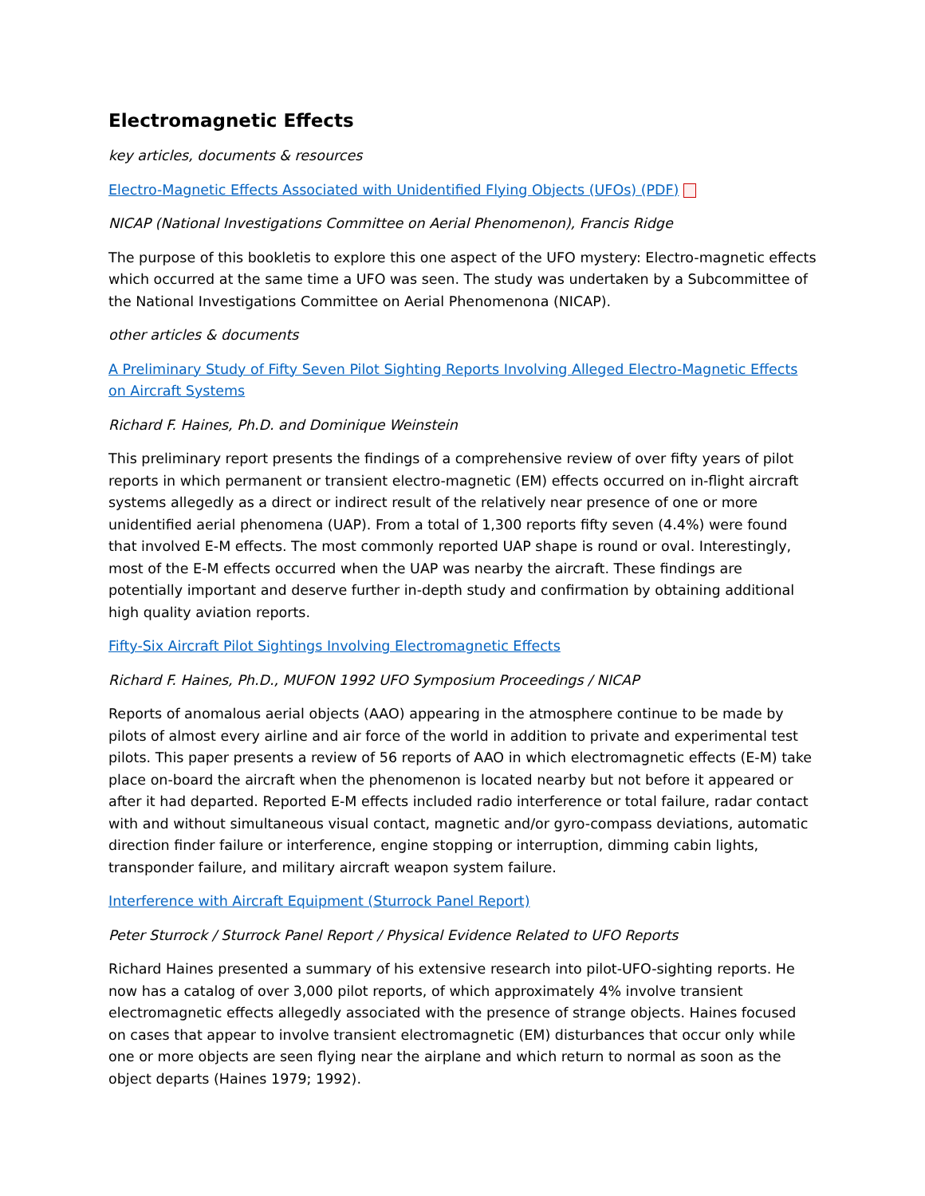Electromagnetic Effects
key articles, documents & resources
Electro-Magnetic Effects Associated with Unidentified Flying Objects (UFOs) (PDF)
NICAP (National Investigations Committee on Aerial Phenomenon), Francis Ridge
The purpose of this bookletis to explore this one aspect of the UFO mystery: Electro-magnetic effects which occurred at the same time a UFO was seen. The study was undertaken by a Subcommittee of the National Investigations Committee on Aerial Phenomenona (NICAP).
other articles & documents
A Preliminary Study of Fifty Seven Pilot Sighting Reports Involving Alleged Electro-Magnetic Effects on Aircraft Systems
Richard F. Haines, Ph.D. and Dominique Weinstein
This preliminary report presents the findings of a comprehensive review of over fifty years of pilot reports in which permanent or transient electro-magnetic (EM) effects occurred on in-flight aircraft systems allegedly as a direct or indirect result of the relatively near presence of one or more unidentified aerial phenomena (UAP). From a total of 1,300 reports fifty seven (4.4%) were found that involved E-M effects. The most commonly reported UAP shape is round or oval. Interestingly, most of the E-M effects occurred when the UAP was nearby the aircraft. These findings are potentially important and deserve further in-depth study and confirmation by obtaining additional high quality aviation reports.
Fifty-Six Aircraft Pilot Sightings Involving Electromagnetic Effects
Richard F. Haines, Ph.D., MUFON 1992 UFO Symposium Proceedings / NICAP
Reports of anomalous aerial objects (AAO) appearing in the atmosphere continue to be made by pilots of almost every airline and air force of the world in addition to private and experimental test pilots. This paper presents a review of 56 reports of AAO in which electromagnetic effects (E-M) take place on-board the aircraft when the phenomenon is located nearby but not before it appeared or after it had departed. Reported E-M effects included radio interference or total failure, radar contact with and without simultaneous visual contact, magnetic and/or gyro-compass deviations, automatic direction finder failure or interference, engine stopping or interruption, dimming cabin lights, transponder failure, and military aircraft weapon system failure.
Interference with Aircraft Equipment (Sturrock Panel Report)
Peter Sturrock / Sturrock Panel Report / Physical Evidence Related to UFO Reports
Richard Haines presented a summary of his extensive research into pilot-UFO-sighting reports. He now has a catalog of over 3,000 pilot reports, of which approximately 4% involve transient electromagnetic effects allegedly associated with the presence of strange objects. Haines focused on cases that appear to involve transient electromagnetic (EM) disturbances that occur only while one or more objects are seen flying near the airplane and which return to normal as soon as the object departs (Haines 1979; 1992).